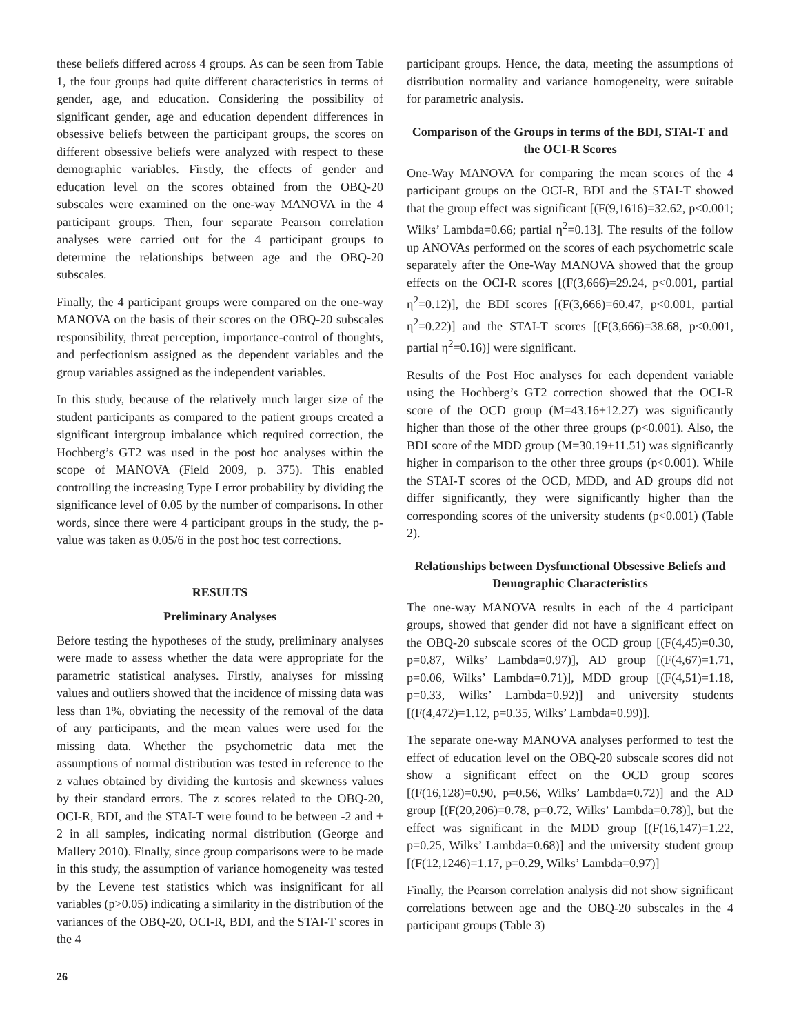these beliefs differed across 4 groups. As can be seen from Table 1, the four groups had quite different characteristics in terms of gender, age, and education. Considering the possibility of significant gender, age and education dependent differences in obsessive beliefs between the participant groups, the scores on different obsessive beliefs were analyzed with respect to these demographic variables. Firstly, the effects of gender and education level on the scores obtained from the OBQ-20 subscales were examined on the one-way MANOVA in the 4 participant groups. Then, four separate Pearson correlation analyses were carried out for the 4 participant groups to determine the relationships between age and the OBQ-20 subscales.
Finally, the 4 participant groups were compared on the one-way MANOVA on the basis of their scores on the OBQ-20 subscales responsibility, threat perception, importance-control of thoughts, and perfectionism assigned as the dependent variables and the group variables assigned as the independent variables.
In this study, because of the relatively much larger size of the student participants as compared to the patient groups created a significant intergroup imbalance which required correction, the Hochberg’s GT2 was used in the post hoc analyses within the scope of MANOVA (Field 2009, p. 375). This enabled controlling the increasing Type I error probability by dividing the significance level of 0.05 by the number of comparisons. In other words, since there were 4 participant groups in the study, the p-value was taken as 0.05/6 in the post hoc test corrections.
RESULTS
Preliminary Analyses
Before testing the hypotheses of the study, preliminary analyses were made to assess whether the data were appropriate for the parametric statistical analyses. Firstly, analyses for missing values and outliers showed that the incidence of missing data was less than 1%, obviating the necessity of the removal of the data of any participants, and the mean values were used for the missing data. Whether the psychometric data met the assumptions of normal distribution was tested in reference to the z values obtained by dividing the kurtosis and skewness values by their standard errors. The z scores related to the OBQ-20, OCI-R, BDI, and the STAI-T were found to be between -2 and + 2 in all samples, indicating normal distribution (George and Mallery 2010). Finally, since group comparisons were to be made in this study, the assumption of variance homogeneity was tested by the Levene test statistics which was insignificant for all variables (p>0.05) indicating a similarity in the distribution of the variances of the OBQ-20, OCI-R, BDI, and the STAI-T scores in the 4
participant groups. Hence, the data, meeting the assumptions of distribution normality and variance homogeneity, were suitable for parametric analysis.
Comparison of the Groups in terms of the BDI, STAI-T and the OCI-R Scores
One-Way MANOVA for comparing the mean scores of the 4 participant groups on the OCI-R, BDI and the STAI-T showed that the group effect was significant [(F(9,1616)=32.62, p<0.001; Wilks’ Lambda=0.66; partial η<sup>2</sup>=0.13]. The results of the follow up ANOVAs performed on the scores of each psychometric scale separately after the One-Way MANOVA showed that the group effects on the OCI-R scores [(F(3,666)=29.24, p<0.001, partial η<sup>2</sup>=0.12)], the BDI scores [(F(3,666)=60.47, p<0.001, partial η<sup>2</sup>=0.22)] and the STAI-T scores [(F(3,666)=38.68, p<0.001, partial η<sup>2</sup>=0.16)] were significant.
Results of the Post Hoc analyses for each dependent variable using the Hochberg’s GT2 correction showed that the OCI-R score of the OCD group (M=43.16±12.27) was significantly higher than those of the other three groups (p<0.001). Also, the BDI score of the MDD group (M=30.19±11.51) was significantly higher in comparison to the other three groups (p<0.001). While the STAI-T scores of the OCD, MDD, and AD groups did not differ significantly, they were significantly higher than the corresponding scores of the university students (p<0.001) (Table 2).
Relationships between Dysfunctional Obsessive Beliefs and Demographic Characteristics
The one-way MANOVA results in each of the 4 participant groups, showed that gender did not have a significant effect on the OBQ-20 subscale scores of the OCD group [(F(4,45)=0.30, p=0.87, Wilks’ Lambda=0.97)], AD group [(F(4,67)=1.71, p=0.06, Wilks’ Lambda=0.71)], MDD group [(F(4,51)=1.18, p=0.33, Wilks’ Lambda=0.92)] and university students [(F(4,472)=1.12, p=0.35, Wilks’ Lambda=0.99)].
The separate one-way MANOVA analyses performed to test the effect of education level on the OBQ-20 subscale scores did not show a significant effect on the OCD group scores [(F(16,128)=0.90, p=0.56, Wilks’ Lambda=0.72)] and the AD group [(F(20,206)=0.78, p=0.72, Wilks’ Lambda=0.78)], but the effect was significant in the MDD group [(F(16,147)=1.22, p=0.25, Wilks’ Lambda=0.68)] and the university student group [(F(12,1246)=1.17, p=0.29, Wilks’ Lambda=0.97)]
Finally, the Pearson correlation analysis did not show significant correlations between age and the OBQ-20 subscales in the 4 participant groups (Table 3)
26